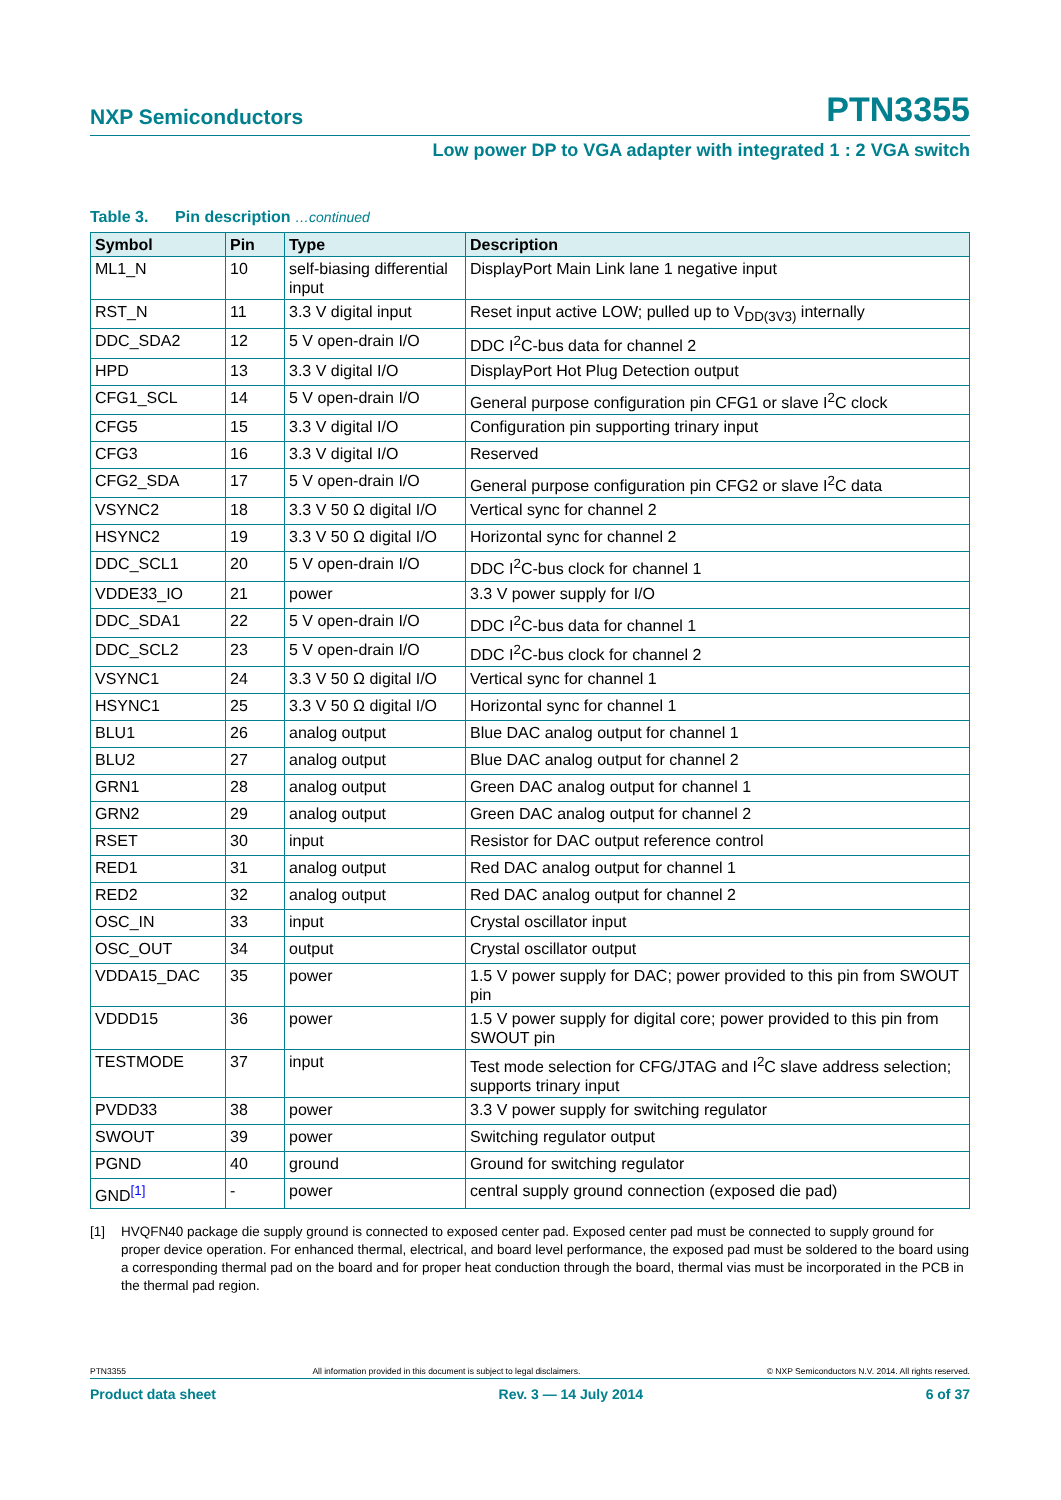NXP Semiconductors PTN3355
Low power DP to VGA adapter with integrated 1 : 2 VGA switch
Table 3. Pin description …continued
| Symbol | Pin | Type | Description |
| --- | --- | --- | --- |
| ML1_N | 10 | self-biasing differential input | DisplayPort Main Link lane 1 negative input |
| RST_N | 11 | 3.3 V digital input | Reset input active LOW; pulled up to V<sub>DD(3V3)</sub> internally |
| DDC_SDA2 | 12 | 5 V open-drain I/O | DDC I<sup>2</sup>C-bus data for channel 2 |
| HPD | 13 | 3.3 V digital I/O | DisplayPort Hot Plug Detection output |
| CFG1_SCL | 14 | 5 V open-drain I/O | General purpose configuration pin CFG1 or slave I<sup>2</sup>C clock |
| CFG5 | 15 | 3.3 V digital I/O | Configuration pin supporting trinary input |
| CFG3 | 16 | 3.3 V digital I/O | Reserved |
| CFG2_SDA | 17 | 5 V open-drain I/O | General purpose configuration pin CFG2 or slave I<sup>2</sup>C data |
| VSYNC2 | 18 | 3.3 V 50 Ω digital I/O | Vertical sync for channel 2 |
| HSYNC2 | 19 | 3.3 V 50 Ω digital I/O | Horizontal sync for channel 2 |
| DDC_SCL1 | 20 | 5 V open-drain I/O | DDC I<sup>2</sup>C-bus clock for channel 1 |
| VDDE33_IO | 21 | power | 3.3 V power supply for I/O |
| DDC_SDA1 | 22 | 5 V open-drain I/O | DDC I<sup>2</sup>C-bus data for channel 1 |
| DDC_SCL2 | 23 | 5 V open-drain I/O | DDC I<sup>2</sup>C-bus clock for channel 2 |
| VSYNC1 | 24 | 3.3 V 50 Ω digital I/O | Vertical sync for channel 1 |
| HSYNC1 | 25 | 3.3 V 50 Ω digital I/O | Horizontal sync for channel 1 |
| BLU1 | 26 | analog output | Blue DAC analog output for channel 1 |
| BLU2 | 27 | analog output | Blue DAC analog output for channel 2 |
| GRN1 | 28 | analog output | Green DAC analog output for channel 1 |
| GRN2 | 29 | analog output | Green DAC analog output for channel 2 |
| RSET | 30 | input | Resistor for DAC output reference control |
| RED1 | 31 | analog output | Red DAC analog output for channel 1 |
| RED2 | 32 | analog output | Red DAC analog output for channel 2 |
| OSC_IN | 33 | input | Crystal oscillator input |
| OSC_OUT | 34 | output | Crystal oscillator output |
| VDDA15_DAC | 35 | power | 1.5 V power supply for DAC; power provided to this pin from SWOUT pin |
| VDDD15 | 36 | power | 1.5 V power supply for digital core; power provided to this pin from SWOUT pin |
| TESTMODE | 37 | input | Test mode selection for CFG/JTAG and I<sup>2</sup>C slave address selection; supports trinary input |
| PVDD33 | 38 | power | 3.3 V power supply for switching regulator |
| SWOUT | 39 | power | Switching regulator output |
| PGND | 40 | ground | Ground for switching regulator |
| GND<sup>[1]</sup> | - | power | central supply ground connection (exposed die pad) |
[1] HVQFN40 package die supply ground is connected to exposed center pad. Exposed center pad must be connected to supply ground for proper device operation. For enhanced thermal, electrical, and board level performance, the exposed pad must be soldered to the board using a corresponding thermal pad on the board and for proper heat conduction through the board, thermal vias must be incorporated in the PCB in the thermal pad region.
PTN3355 All information provided in this document is subject to legal disclaimers. © NXP Semiconductors N.V. 2014. All rights reserved.
Product data sheet Rev. 3 — 14 July 2014 6 of 37